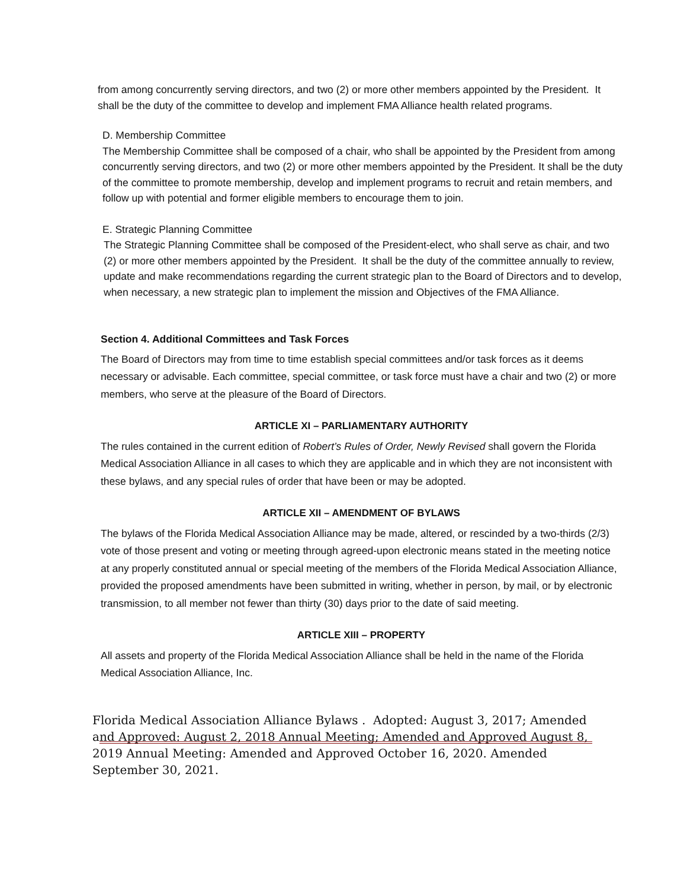from among concurrently serving directors, and two (2) or more other members appointed by the President. It shall be the duty of the committee to develop and implement FMA Alliance health related programs.
D. Membership Committee
The Membership Committee shall be composed of a chair, who shall be appointed by the President from among concurrently serving directors, and two (2) or more other members appointed by the President. It shall be the duty of the committee to promote membership, develop and implement programs to recruit and retain members, and follow up with potential and former eligible members to encourage them to join.
E. Strategic Planning Committee
The Strategic Planning Committee shall be composed of the President-elect, who shall serve as chair, and two (2) or more other members appointed by the President. It shall be the duty of the committee annually to review, update and make recommendations regarding the current strategic plan to the Board of Directors and to develop, when necessary, a new strategic plan to implement the mission and Objectives of the FMA Alliance.
Section 4. Additional Committees and Task Forces
The Board of Directors may from time to time establish special committees and/or task forces as it deems necessary or advisable. Each committee, special committee, or task force must have a chair and two (2) or more members, who serve at the pleasure of the Board of Directors.
ARTICLE XI – PARLIAMENTARY AUTHORITY
The rules contained in the current edition of Robert’s Rules of Order, Newly Revised shall govern the Florida Medical Association Alliance in all cases to which they are applicable and in which they are not inconsistent with these bylaws, and any special rules of order that have been or may be adopted.
ARTICLE XII – AMENDMENT OF BYLAWS
The bylaws of the Florida Medical Association Alliance may be made, altered, or rescinded by a two-thirds (2/3) vote of those present and voting or meeting through agreed-upon electronic means stated in the meeting notice at any properly constituted annual or special meeting of the members of the Florida Medical Association Alliance, provided the proposed amendments have been submitted in writing, whether in person, by mail, or by electronic transmission, to all member not fewer than thirty (30) days prior to the date of said meeting.
ARTICLE XIII – PROPERTY
All assets and property of the Florida Medical Association Alliance shall be held in the name of the Florida Medical Association Alliance, Inc.
Florida Medical Association Alliance Bylaws . Adopted: August 3, 2017; Amended and Approved: August 2, 2018 Annual Meeting; Amended and Approved August 8, 2019 Annual Meeting: Amended and Approved October 16, 2020. Amended September 30, 2021.